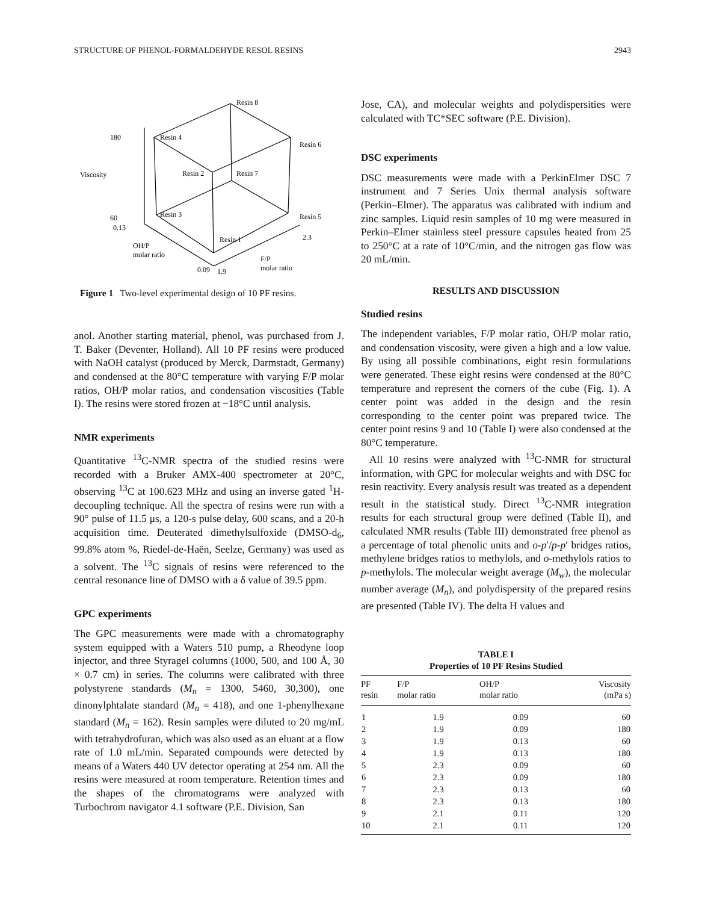STRUCTURE OF PHENOL-FORMALDEHYDE RESOL RESINS 2943
Resin 8
180
Resin 4
Resin 6
Viscosity
Resin 2
Resin 7
60
Resin 3
Resin 5
0.13
Resin 1
2.3
OH/P
molar ratio
F/P
molar ratio
0.09
1.9
Figure 1 Two-level experimental design of 10 PF resins.
anol. Another starting material, phenol, was purchased from J. T. Baker (Deventer, Holland). All 10 PF resins were produced with NaOH catalyst (produced by Merck, Darmstadt, Germany) and condensed at the 80°C temperature with varying F/P molar ratios, OH/P molar ratios, and condensation viscosities (Table I). The resins were stored frozen at −18°C until analysis.
NMR experiments
Quantitative <sup>13</sup>C-NMR spectra of the studied resins were recorded with a Bruker AMX-400 spectrometer at 20°C, observing <sup>13</sup>C at 100.623 MHz and using an inverse gated <sup>1</sup>H-decoupling technique. All the spectra of resins were run with a 90° pulse of 11.5 μs, a 120-s pulse delay, 600 scans, and a 20-h acquisition time. Deuterated dimethylsulfoxide (DMSO-d<sub>6</sub>, 99.8% atom %, Riedel-de-Haën, Seelze, Germany) was used as a solvent. The <sup>13</sup>C signals of resins were referenced to the central resonance line of DMSO with a δ value of 39.5 ppm.
GPC experiments
The GPC measurements were made with a chromatography system equipped with a Waters 510 pump, a Rheodyne loop injector, and three Styragel columns (1000, 500, and 100 Å, 30 × 0.7 cm) in series. The columns were calibrated with three polystyrene standards (M<sub>n</sub> = 1300, 5460, 30,300), one dinonylphtalate standard (M<sub>n</sub> = 418), and one 1-phenylhexane standard (M<sub>n</sub> = 162). Resin samples were diluted to 20 mg/mL with tetrahydrofuran, which was also used as an eluant at a flow rate of 1.0 mL/min. Separated compounds were detected by means of a Waters 440 UV detector operating at 254 nm. All the resins were measured at room temperature. Retention times and the shapes of the chromatograms were analyzed with Turbochrom navigator 4.1 software (P.E. Division, San
Jose, CA), and molecular weights and polydispersities were calculated with TC*SEC software (P.E. Division).
DSC experiments
DSC measurements were made with a PerkinElmer DSC 7 instrument and 7 Series Unix thermal analysis software (Perkin–Elmer). The apparatus was calibrated with indium and zinc samples. Liquid resin samples of 10 mg were measured in Perkin–Elmer stainless steel pressure capsules heated from 25 to 250°C at a rate of 10°C/min, and the nitrogen gas flow was 20 mL/min.
RESULTS AND DISCUSSION
Studied resins
The independent variables, F/P molar ratio, OH/P molar ratio, and condensation viscosity, were given a high and a low value. By using all possible combinations, eight resin formulations were generated. These eight resins were condensed at the 80°C temperature and represent the corners of the cube (Fig. 1). A center point was added in the design and the resin corresponding to the center point was prepared twice. The center point resins 9 and 10 (Table I) were also condensed at the 80°C temperature.
All 10 resins were analyzed with <sup>13</sup>C-NMR for structural information, with GPC for molecular weights and with DSC for resin reactivity. Every analysis result was treated as a dependent result in the statistical study. Direct <sup>13</sup>C-NMR integration results for each structural group were defined (Table II), and calculated NMR results (Table III) demonstrated free phenol as a percentage of total phenolic units and o-p′/p-p′ bridges ratios, methylene bridges ratios to methylols, and o-methylols ratios to p-methylols. The molecular weight average (M<sub>w</sub>), the molecular number average (M<sub>n</sub>), and polydispersity of the prepared resins are presented (Table IV). The delta H values and
TABLE I
Properties of 10 PF Resins Studied
| PF resin | F/P molar ratio | OH/P molar ratio | Viscosity (mPa s) |
| --- | --- | --- | --- |
| 1 | 1.9 | 0.09 | 60 |
| 2 | 1.9 | 0.09 | 180 |
| 3 | 1.9 | 0.13 | 60 |
| 4 | 1.9 | 0.13 | 180 |
| 5 | 2.3 | 0.09 | 60 |
| 6 | 2.3 | 0.09 | 180 |
| 7 | 2.3 | 0.13 | 60 |
| 8 | 2.3 | 0.13 | 180 |
| 9 | 2.1 | 0.11 | 120 |
| 10 | 2.1 | 0.11 | 120 |